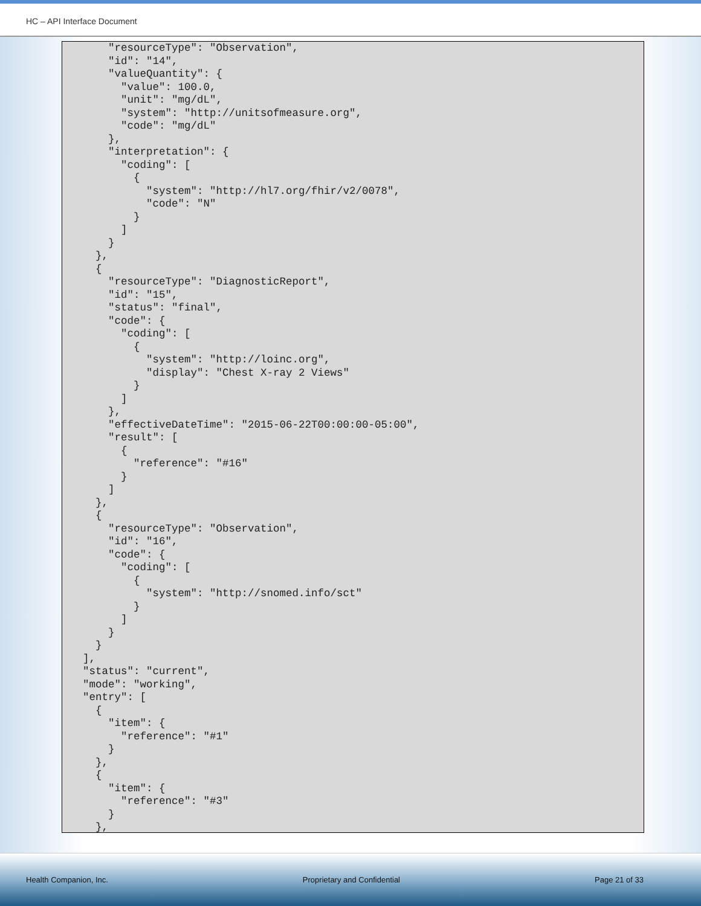HC – API Interface Document
    "resourceType": "Observation",
    "id": "14",
    "valueQuantity": {
      "value": 100.0,
      "unit": "mg/dL",
      "system": "http://unitsofmeasure.org",
      "code": "mg/dL"
    },
    "interpretation": {
      "coding": [
        {
          "system": "http://hl7.org/fhir/v2/0078",
          "code": "N"
        }
      ]
    }
  },
  {
    "resourceType": "DiagnosticReport",
    "id": "15",
    "status": "final",
    "code": {
      "coding": [
        {
          "system": "http://loinc.org",
          "display": "Chest X-ray 2 Views"
        }
      ]
    },
    "effectiveDateTime": "2015-06-22T00:00:00-05:00",
    "result": [
      {
        "reference": "#16"
      }
    ]
  },
  {
    "resourceType": "Observation",
    "id": "16",
    "code": {
      "coding": [
        {
          "system": "http://snomed.info/sct"
        }
      ]
    }
  }
],
"status": "current",
"mode": "working",
"entry": [
  {
    "item": {
      "reference": "#1"
    }
  },
  {
    "item": {
      "reference": "#3"
    }
  },
Health Companion, Inc. Proprietary and Confidential Page 21 of 33